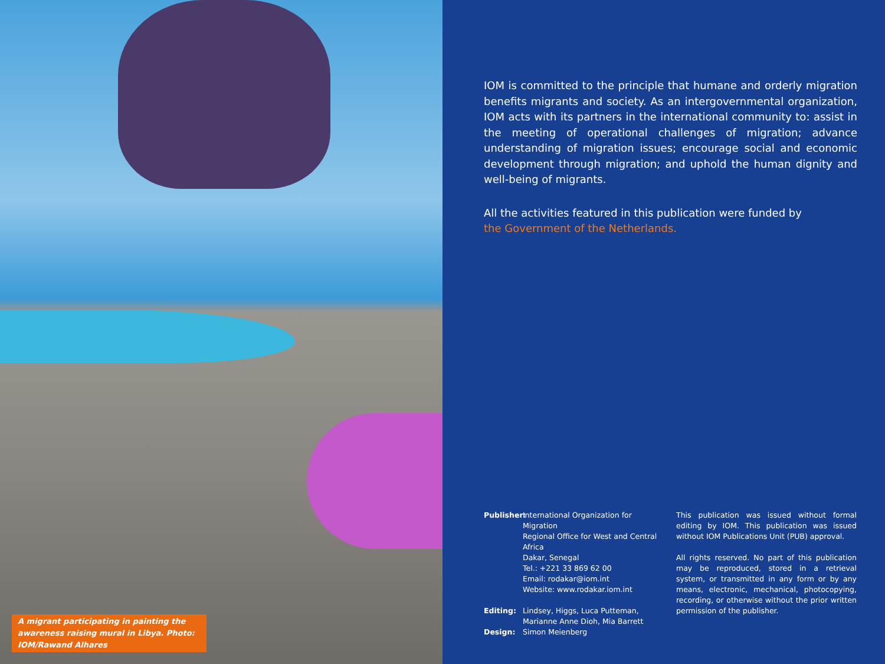A migrant participating in painting the awareness raising mural in Libya. Photo: IOM/Rawand Alhares
IOM is committed to the principle that humane and orderly migration benefits migrants and society. As an intergovernmental organization, IOM acts with its partners in the international community to: assist in the meeting of operational challenges of migration; advance understanding of migration issues; encourage social and economic development through migration; and uphold the human dignity and well-being of migrants.
All the activities featured in this publication were funded by
the Government of the Netherlands.
Publisher: International Organization for Migration
Regional Office for West and Central Africa
Dakar, Senegal
Tel.: +221 33 869 62 00
Email: rodakar@iom.int
Website: www.rodakar.iom.int
Editing: Lindsey, Higgs, Luca Putteman, Marianne Anne Dioh, Mia Barrett
Design: Simon Meienberg
This publication was issued without formal editing by IOM. This publication was issued without IOM Publications Unit (PUB) approval.
All rights reserved. No part of this publication may be reproduced, stored in a retrieval system, or transmitted in any form or by any means, electronic, mechanical, photocopying, recording, or otherwise without the prior written permission of the publisher.